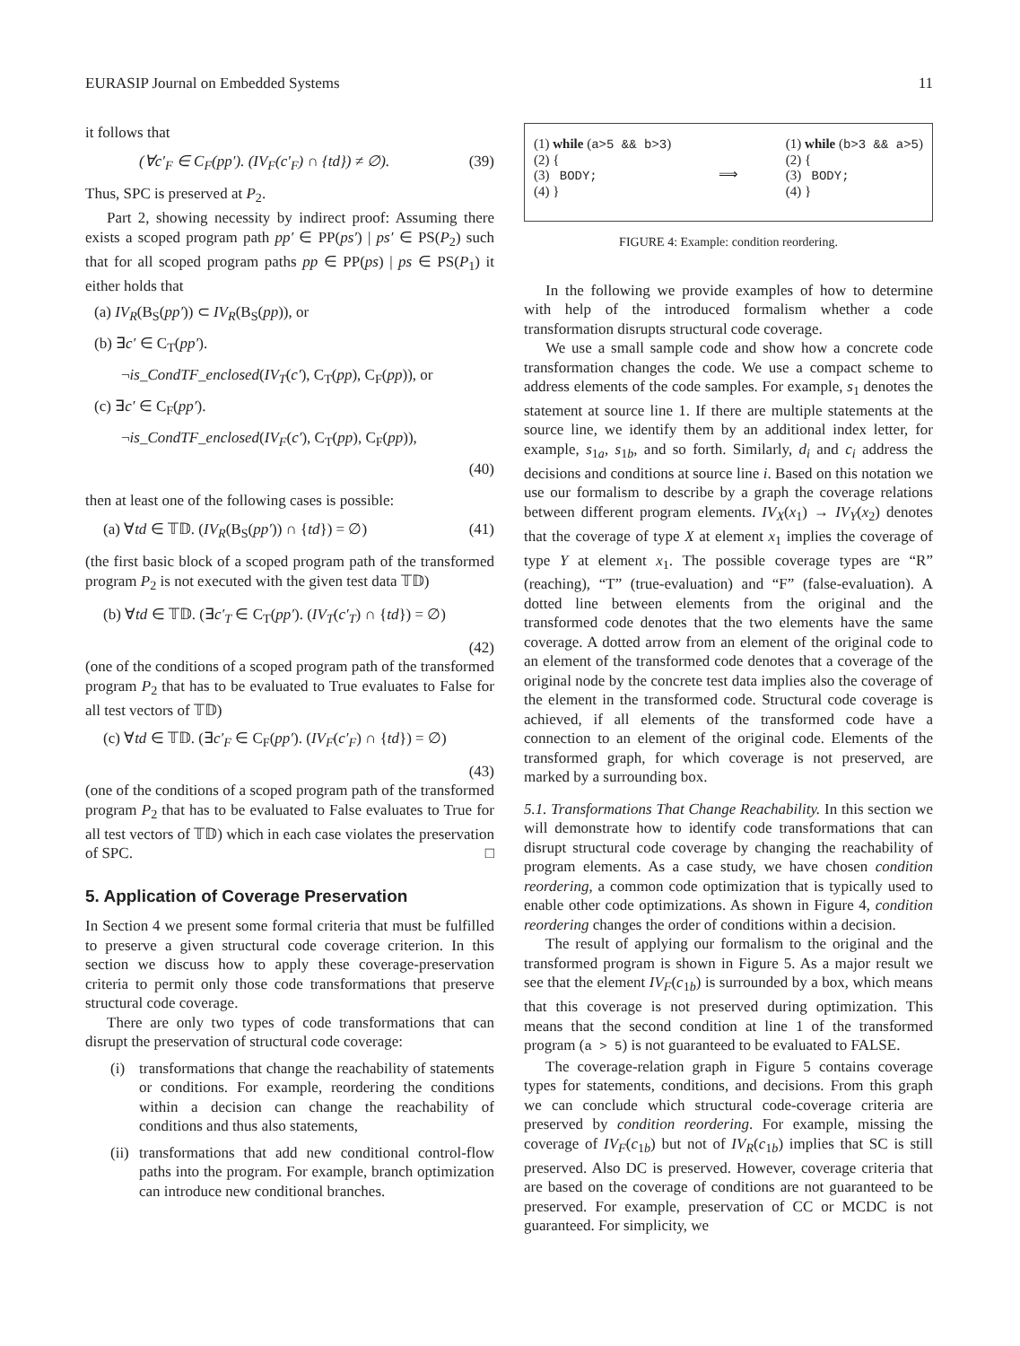EURASIP Journal on Embedded Systems 11
it follows that
(∀c′<sub>F</sub> ∈ C<sub>F</sub>(pp′). (IV<sub>F</sub>(c′<sub>F</sub>) ∩ {td}) ≠ ∅). (39)
Thus, SPC is preserved at P<sub>2</sub>.
Part 2, showing necessity by indirect proof: Assuming there exists a scoped program path pp′ ∈ PP(ps′) | ps′ ∈ PS(P<sub>2</sub>) such that for all scoped program paths pp ∈ PP(ps) | ps ∈ PS(P<sub>1</sub>) it either holds that
(a) IV<sub>R</sub>(B<sub>S</sub>(pp′)) ⊂ IV<sub>R</sub>(B<sub>S</sub>(pp)), or
(b) ∃c′ ∈ C<sub>T</sub>(pp′).
¬is_CondTF_enclosed(IV<sub>T</sub>(c′), C<sub>T</sub>(pp), C<sub>F</sub>(pp)), or
(c) ∃c′ ∈ C<sub>F</sub>(pp′).
¬is_CondTF_enclosed(IV<sub>F</sub>(c′), C<sub>T</sub>(pp), C<sub>F</sub>(pp)),
(40)
then at least one of the following cases is possible:
(a) ∀td ∈ 𝕋𝔻. (IV<sub>R</sub>(B<sub>S</sub>(pp′)) ∩ {td}) = ∅) (41)
(the first basic block of a scoped program path of the transformed program P<sub>2</sub> is not executed with the given test data 𝕋𝔻)
(b) ∀td ∈ 𝕋𝔻. (∃c′<sub>T</sub> ∈ C<sub>T</sub>(pp′). (IV<sub>T</sub>(c′<sub>T</sub>) ∩ {td}) = ∅)
(42)
(one of the conditions of a scoped program path of the transformed program P<sub>2</sub> that has to be evaluated to True evaluates to False for all test vectors of 𝕋𝔻)
(c) ∀td ∈ 𝕋𝔻. (∃c′<sub>F</sub> ∈ C<sub>F</sub>(pp′). (IV<sub>F</sub>(c′<sub>F</sub>) ∩ {td}) = ∅)
(43)
(one of the conditions of a scoped program path of the transformed program P<sub>2</sub> that has to be evaluated to False evaluates to True for all test vectors of 𝕋𝔻) which in each case violates the preservation of SPC. □
5. Application of Coverage Preservation
In Section 4 we present some formal criteria that must be fulfilled to preserve a given structural code coverage criterion. In this section we discuss how to apply these coverage-preservation criteria to permit only those code transformations that preserve structural code coverage.
There are only two types of code transformations that can disrupt the preservation of structural code coverage:
(i) transformations that change the reachability of statements or conditions. For example, reordering the conditions within a decision can change the reachability of conditions and thus also statements,
(ii)
transformations that add new conditional control-flow paths into the program. For example, branch optimization can introduce new conditional branches.
(1) while (a>5 && b>3)
(2) {
(3) BODY;
(4) }
⟹
(1) while (b>3 && a>5)
(2) {
(3) BODY;
(4) }
FIGURE 4: Example: condition reordering.
In the following we provide examples of how to determine with help of the introduced formalism whether a code transformation disrupts structural code coverage.
We use a small sample code and show how a concrete code transformation changes the code. We use a compact scheme to address elements of the code samples. For example, s<sub>1</sub> denotes the statement at source line 1. If there are multiple statements at the source line, we identify them by an additional index letter, for example, s<sub>1a</sub>, s<sub>1b</sub>, and so forth. Similarly, d<sub>i</sub> and c<sub>i</sub> address the decisions and conditions at source line i. Based on this notation we use our formalism to describe by a graph the coverage relations between different program elements. IV<sub>X</sub>(x<sub>1</sub>) → IV<sub>Y</sub>(x<sub>2</sub>) denotes that the coverage of type X at element x<sub>1</sub> implies the coverage of type Y at element x<sub>1</sub>. The possible coverage types are “R” (reaching), “T” (true-evaluation) and “F” (false-evaluation). A dotted line between elements from the original and the transformed code denotes that the two elements have the same coverage. A dotted arrow from an element of the original code to an element of the transformed code denotes that a coverage of the original node by the concrete test data implies also the coverage of the element in the transformed code. Structural code coverage is achieved, if all elements of the transformed code have a connection to an element of the original code. Elements of the transformed graph, for which coverage is not preserved, are marked by a surrounding box.
5.1. Transformations That Change Reachability. In this section we will demonstrate how to identify code transformations that can disrupt structural code coverage by changing the reachability of program elements. As a case study, we have chosen condition reordering, a common code optimization that is typically used to enable other code optimizations. As shown in Figure 4, condition reordering changes the order of conditions within a decision.
The result of applying our formalism to the original and the transformed program is shown in Figure 5. As a major result we see that the element IV<sub>F</sub>(c<sub>1b</sub>) is surrounded by a box, which means that this coverage is not preserved during optimization. This means that the second condition at line 1 of the transformed program (a > 5) is not guaranteed to be evaluated to FALSE.
The coverage-relation graph in Figure 5 contains coverage types for statements, conditions, and decisions. From this graph we can conclude which structural code-coverage criteria are preserved by condition reordering. For example, missing the coverage of IV<sub>F</sub>(c<sub>1b</sub>) but not of IV<sub>R</sub>(c<sub>1b</sub>) implies that SC is still preserved. Also DC is preserved. However, coverage criteria that are based on the coverage of conditions are not guaranteed to be preserved. For example, preservation of CC or MCDC is not guaranteed. For simplicity, we